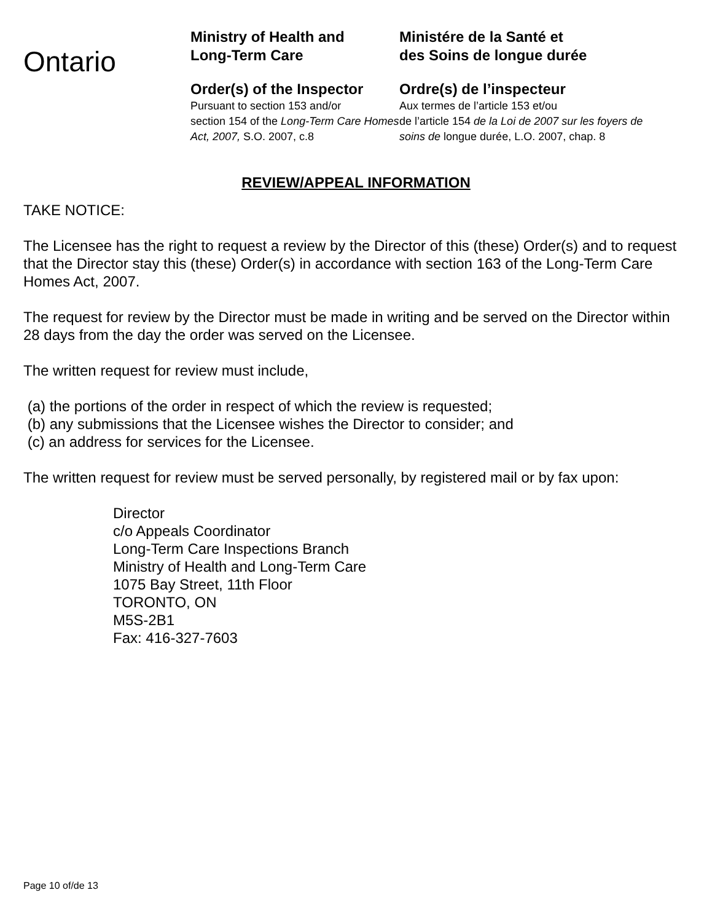Ontario
Ministry of Health and
Long-Term Care
Order(s) of the Inspector
Pursuant to section 153 and/or
section 154 of the Long-Term Care Homes Act, 2007, S.O. 2007, c.8
Ministére de la Santé et
des Soins de longue durée
Ordre(s) de l’inspecteur
Aux termes de l’article 153 et/ou
de l’article 154 de la Loi de 2007 sur les foyers de soins de longue durée, L.O. 2007, chap. 8
REVIEW/APPEAL INFORMATION
TAKE NOTICE:
The Licensee has the right to request a review by the Director of this (these) Order(s) and to request that the Director stay this (these) Order(s) in accordance with section 163 of the Long-Term Care Homes Act, 2007.
The request for review by the Director must be made in writing and be served on the Director within 28 days from the day the order was served on the Licensee.
The written request for review must include,
(a) the portions of the order in respect of which the review is requested;
(b) any submissions that the Licensee wishes the Director to consider; and
(c) an address for services for the Licensee.
The written request for review must be served personally, by registered mail or by fax upon:
Director
c/o Appeals Coordinator
Long-Term Care Inspections Branch
Ministry of Health and Long-Term Care
1075 Bay Street, 11th Floor
TORONTO, ON
M5S-2B1
Fax: 416-327-7603
Page 10 of/de 13